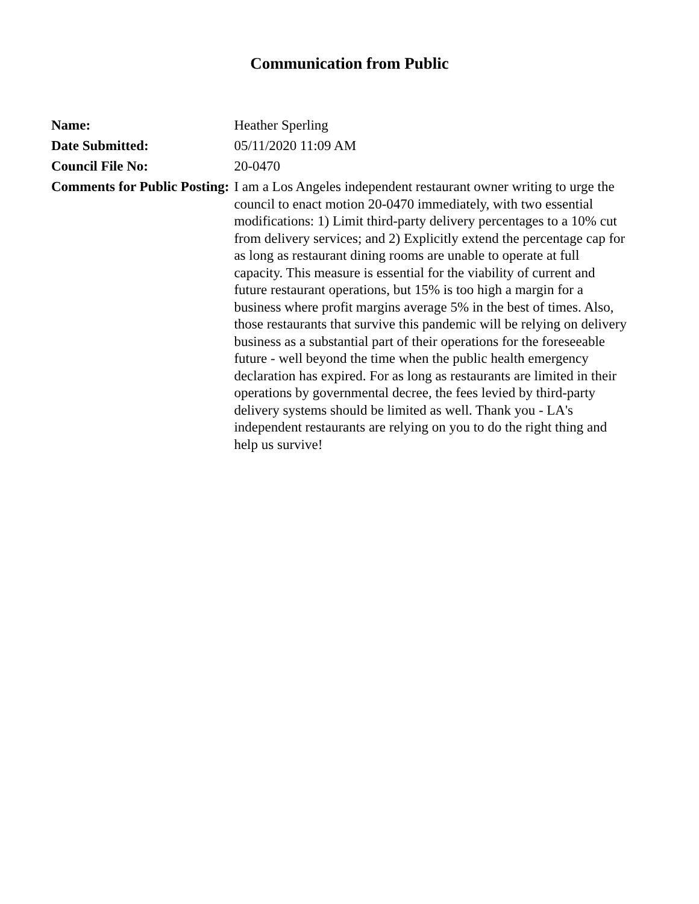Communication from Public
| Name: | Heather Sperling |
| Date Submitted: | 05/11/2020 11:09 AM |
| Council File No: | 20-0470 |
| Comments for Public Posting: | I am a Los Angeles independent restaurant owner writing to urge the council to enact motion 20-0470 immediately, with two essential modifications: 1) Limit third-party delivery percentages to a 10% cut from delivery services; and 2) Explicitly extend the percentage cap for as long as restaurant dining rooms are unable to operate at full capacity. This measure is essential for the viability of current and future restaurant operations, but 15% is too high a margin for a business where profit margins average 5% in the best of times. Also, those restaurants that survive this pandemic will be relying on delivery business as a substantial part of their operations for the foreseeable future - well beyond the time when the public health emergency declaration has expired. For as long as restaurants are limited in their operations by governmental decree, the fees levied by third-party delivery systems should be limited as well. Thank you - LA's independent restaurants are relying on you to do the right thing and help us survive! |